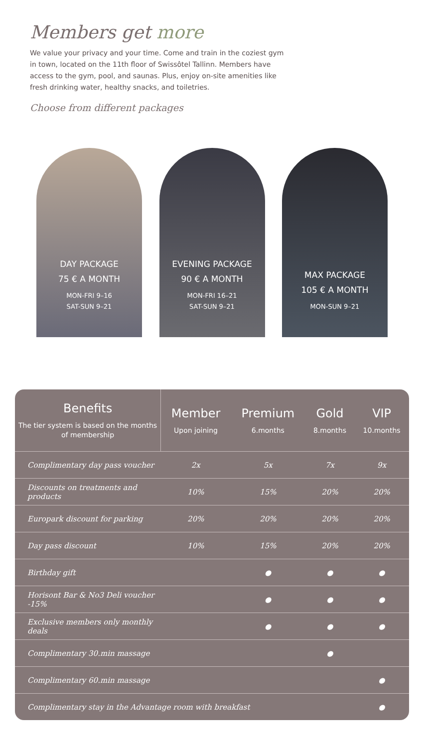Members get more
We value your privacy and your time. Come and train in the coziest gym in town, located on the 11th floor of Swissôtel Tallinn. Members have access to the gym, pool, and saunas. Plus, enjoy on-site amenities like fresh drinking water, healthy snacks, and toiletries.
Choose from different packages
DAY PACKAGE
75 € A MONTH
MON-FRI 9–16
SAT-SUN 9–21
EVENING PACKAGE
90 € A MONTH
MON-FRI 16–21
SAT-SUN 9–21
MAX PACKAGE
105 € A MONTH
MON-SUN 9–21
| Benefits The tier system is based on the months of membership | Member Upon joining | Premium 6.months | Gold 8.months | VIP 10.months |
| --- | --- | --- | --- | --- |
| Complimentary day pass voucher | 2x | 5x | 7x | 9x |
| Discounts on treatments and products | 10% | 15% | 20% | 20% |
| Europark discount for parking | 20% | 20% | 20% | 20% |
| Day pass discount | 10% | 15% | 20% | 20% |
| Birthday gift | | ● | ● | ● |
| Horisont Bar & No3 Deli voucher -15% | | ● | ● | ● |
| Exclusive members only monthly deals | | ● | ● | ● |
| Complimentary 30.min massage | | | ● | |
| Complimentary 60.min massage | | | | ● |
| Complimentary stay in the Advantage room with breakfast | | | | ● |